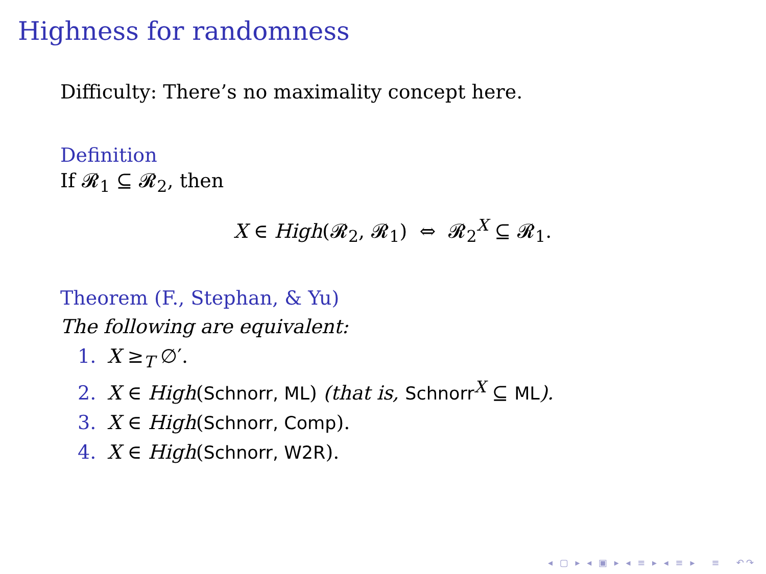Highness for randomness
Difficulty: There’s no maximality concept here.
Definition
If 𝓡<sub>1</sub> ⊆ 𝓡<sub>2</sub>, then
X ∈ High(𝓡<sub>2</sub>, 𝓡<sub>1</sub>) ⇔ 𝓡<sub>2</sub><sup>X</sup> ⊆ 𝓡<sub>1</sub>.
Theorem (F., Stephan, & Yu)
The following are equivalent:
1. X ≥<sub>T</sub> ∅′.
2. X ∈ High(Schnorr, ML) (that is, Schnorr<sup>X</sup> ⊆ ML).
3. X ∈ High(Schnorr, Comp).
4. X ∈ High(Schnorr, W2R).
◂ ▢ ▸ ◂ ▣ ▸ ◂ ≡ ▸ ◂ ≡ ▸ ≡ ↶↷